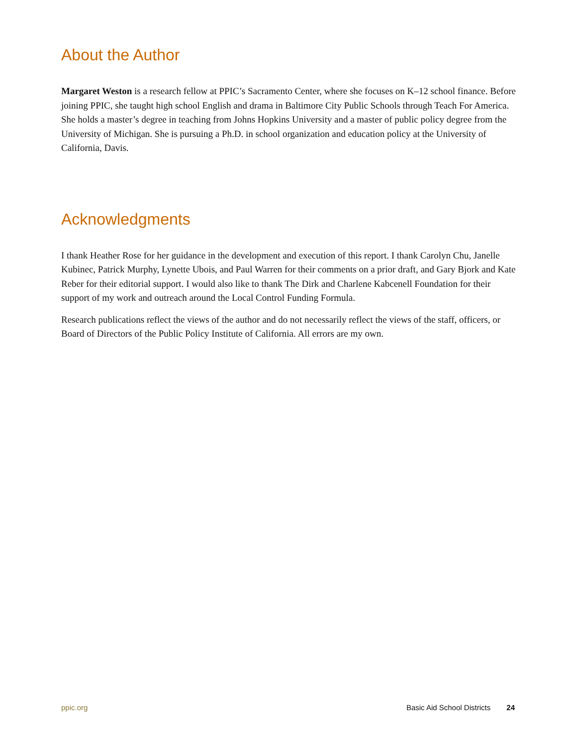About the Author
Margaret Weston is a research fellow at PPIC’s Sacramento Center, where she focuses on K–12 school finance. Before joining PPIC, she taught high school English and drama in Baltimore City Public Schools through Teach For America. She holds a master’s degree in teaching from Johns Hopkins University and a master of public policy degree from the University of Michigan. She is pursuing a Ph.D. in school organization and education policy at the University of California, Davis.
Acknowledgments
I thank Heather Rose for her guidance in the development and execution of this report. I thank Carolyn Chu, Janelle Kubinec, Patrick Murphy, Lynette Ubois, and Paul Warren for their comments on a prior draft, and Gary Bjork and Kate Reber for their editorial support. I would also like to thank The Dirk and Charlene Kabcenell Foundation for their support of my work and outreach around the Local Control Funding Formula.
Research publications reflect the views of the author and do not necessarily reflect the views of the staff, officers, or Board of Directors of the Public Policy Institute of California. All errors are my own.
ppic.org Basic Aid School Districts 24